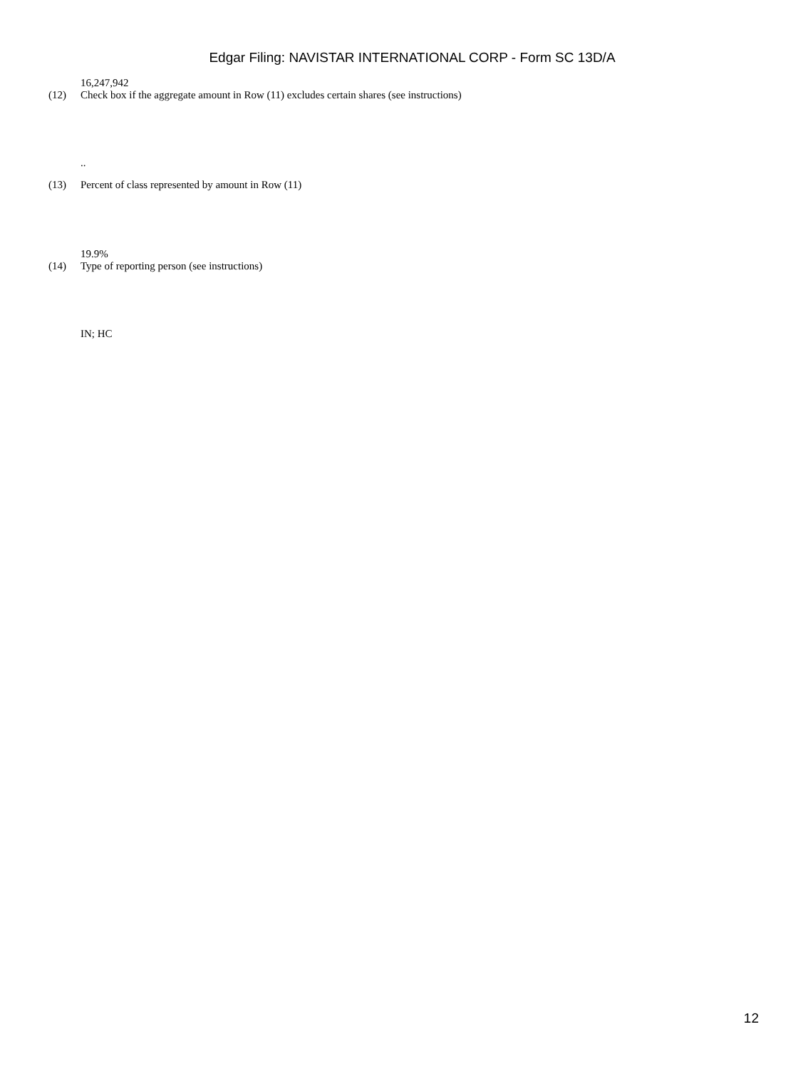Edgar Filing: NAVISTAR INTERNATIONAL CORP - Form SC 13D/A
16,247,942
(12) Check box if the aggregate amount in Row (11) excludes certain shares (see instructions)
..
(13) Percent of class represented by amount in Row (11)
19.9%
(14) Type of reporting person (see instructions)
IN; HC
12